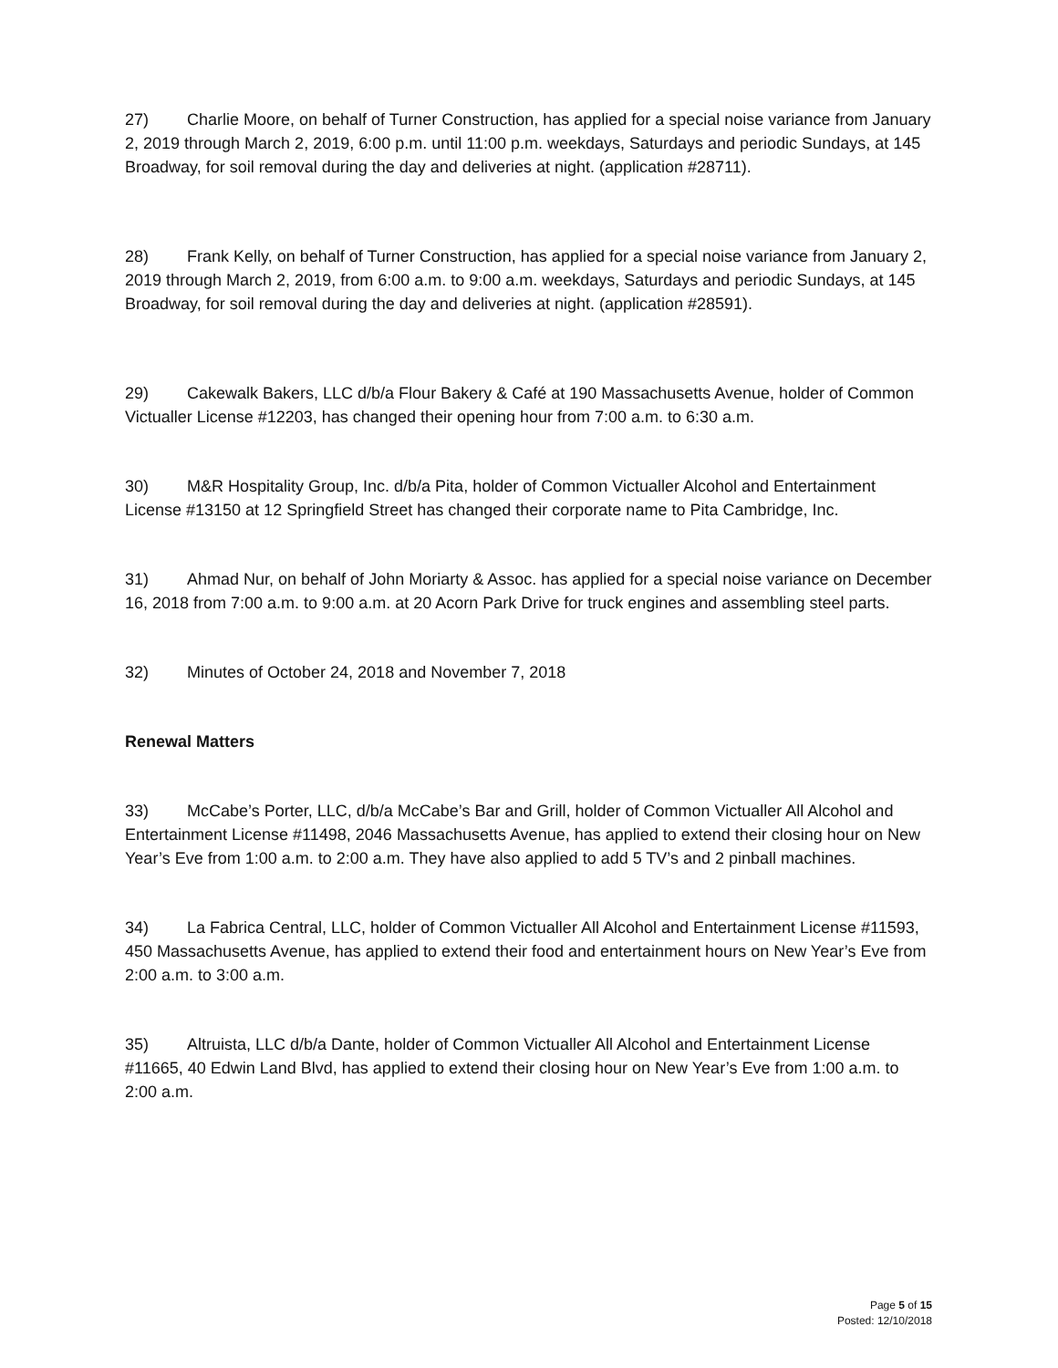27) Charlie Moore, on behalf of Turner Construction, has applied for a special noise variance from January 2, 2019 through March 2, 2019, 6:00 p.m. until 11:00 p.m. weekdays, Saturdays and periodic Sundays, at 145 Broadway, for soil removal during the day and deliveries at night. (application #28711).
28) Frank Kelly, on behalf of Turner Construction, has applied for a special noise variance from January 2, 2019 through March 2, 2019, from 6:00 a.m. to 9:00 a.m. weekdays, Saturdays and periodic Sundays, at 145 Broadway, for soil removal during the day and deliveries at night. (application #28591).
29) Cakewalk Bakers, LLC d/b/a Flour Bakery & Café at 190 Massachusetts Avenue, holder of Common Victualler License #12203, has changed their opening hour from 7:00 a.m. to 6:30 a.m.
30) M&R Hospitality Group, Inc. d/b/a Pita, holder of Common Victualler Alcohol and Entertainment License #13150 at 12 Springfield Street has changed their corporate name to Pita Cambridge, Inc.
31) Ahmad Nur, on behalf of John Moriarty & Assoc. has applied for a special noise variance on December 16, 2018 from 7:00 a.m. to 9:00 a.m. at 20 Acorn Park Drive for truck engines and assembling steel parts.
32) Minutes of October 24, 2018 and November 7, 2018
Renewal Matters
33) McCabe’s Porter, LLC, d/b/a McCabe’s Bar and Grill, holder of Common Victualler All Alcohol and Entertainment License #11498, 2046 Massachusetts Avenue, has applied to extend their closing hour on New Year’s Eve from 1:00 a.m. to 2:00 a.m. They have also applied to add 5 TV’s and 2 pinball machines.
34) La Fabrica Central, LLC, holder of Common Victualler All Alcohol and Entertainment License #11593, 450 Massachusetts Avenue, has applied to extend their food and entertainment hours on New Year’s Eve from 2:00 a.m. to 3:00 a.m.
35) Altruista, LLC d/b/a Dante, holder of Common Victualler All Alcohol and Entertainment License #11665, 40 Edwin Land Blvd, has applied to extend their closing hour on New Year’s Eve from 1:00 a.m. to 2:00 a.m.
Page 5 of 15
Posted: 12/10/2018